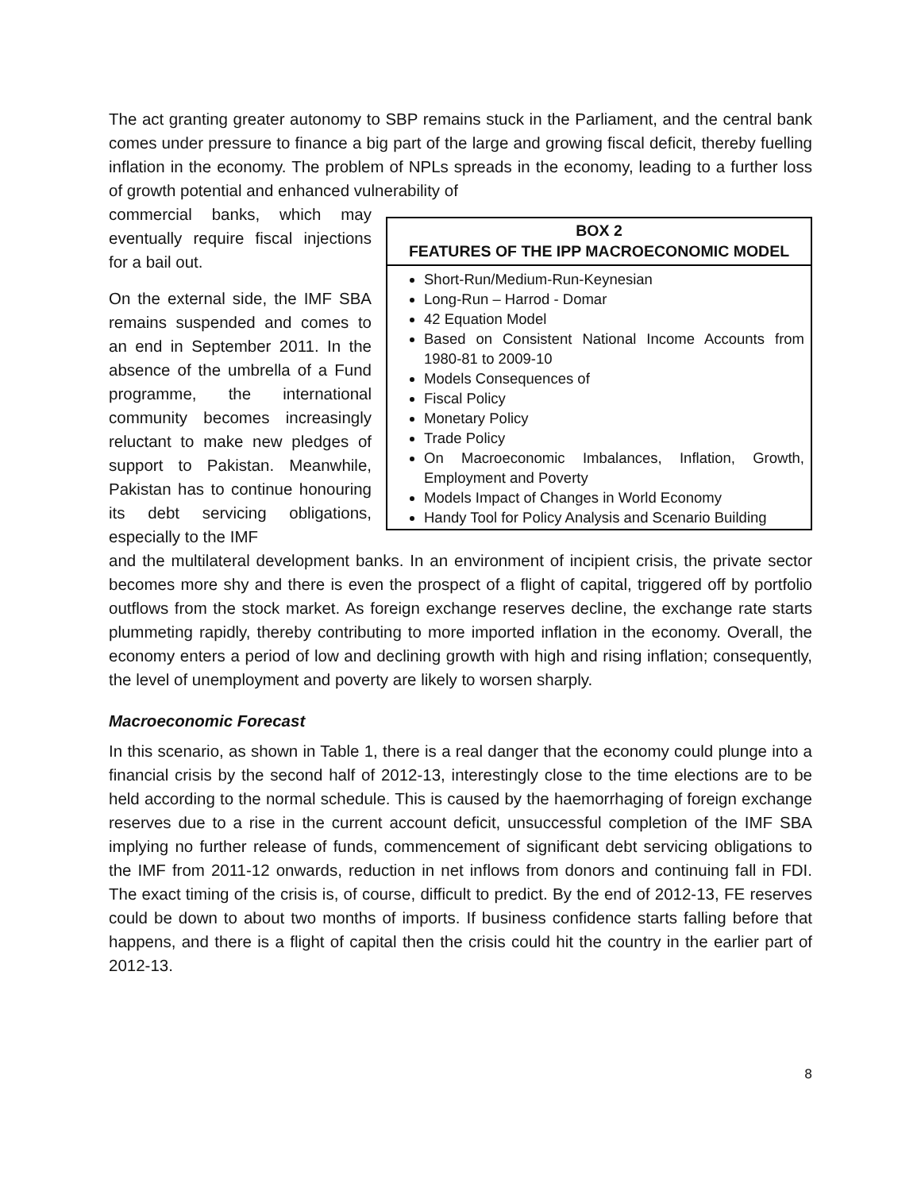The act granting greater autonomy to SBP remains stuck in the Parliament, and the central bank comes under pressure to finance a big part of the large and growing fiscal deficit, thereby fuelling inflation in the economy. The problem of NPLs spreads in the economy, leading to a further loss of growth potential and enhanced vulnerability of
commercial banks, which may eventually require fiscal injections for a bail out.
On the external side, the IMF SBA remains suspended and comes to an end in September 2011. In the absence of the umbrella of a Fund programme, the international community becomes increasingly reluctant to make new pledges of support to Pakistan. Meanwhile, Pakistan has to continue honouring its debt servicing obligations, especially to the IMF
BOX 2
FEATURES OF THE IPP MACROECONOMIC MODEL
Short-Run/Medium-Run-Keynesian
Long-Run – Harrod - Domar
42 Equation Model
Based on Consistent National Income Accounts from 1980-81 to 2009-10
Models Consequences of
Fiscal Policy
Monetary Policy
Trade Policy
On Macroeconomic Imbalances, Inflation, Growth, Employment and Poverty
Models Impact of Changes in World Economy
Handy Tool for Policy Analysis and Scenario Building
and the multilateral development banks. In an environment of incipient crisis, the private sector becomes more shy and there is even the prospect of a flight of capital, triggered off by portfolio outflows from the stock market. As foreign exchange reserves decline, the exchange rate starts plummeting rapidly, thereby contributing to more imported inflation in the economy. Overall, the economy enters a period of low and declining growth with high and rising inflation; consequently, the level of unemployment and poverty are likely to worsen sharply.
Macroeconomic Forecast
In this scenario, as shown in Table 1, there is a real danger that the economy could plunge into a financial crisis by the second half of 2012-13, interestingly close to the time elections are to be held according to the normal schedule. This is caused by the haemorrhaging of foreign exchange reserves due to a rise in the current account deficit, unsuccessful completion of the IMF SBA implying no further release of funds, commencement of significant debt servicing obligations to the IMF from 2011-12 onwards, reduction in net inflows from donors and continuing fall in FDI. The exact timing of the crisis is, of course, difficult to predict. By the end of 2012-13, FE reserves could be down to about two months of imports. If business confidence starts falling before that happens, and there is a flight of capital then the crisis could hit the country in the earlier part of 2012-13.
8